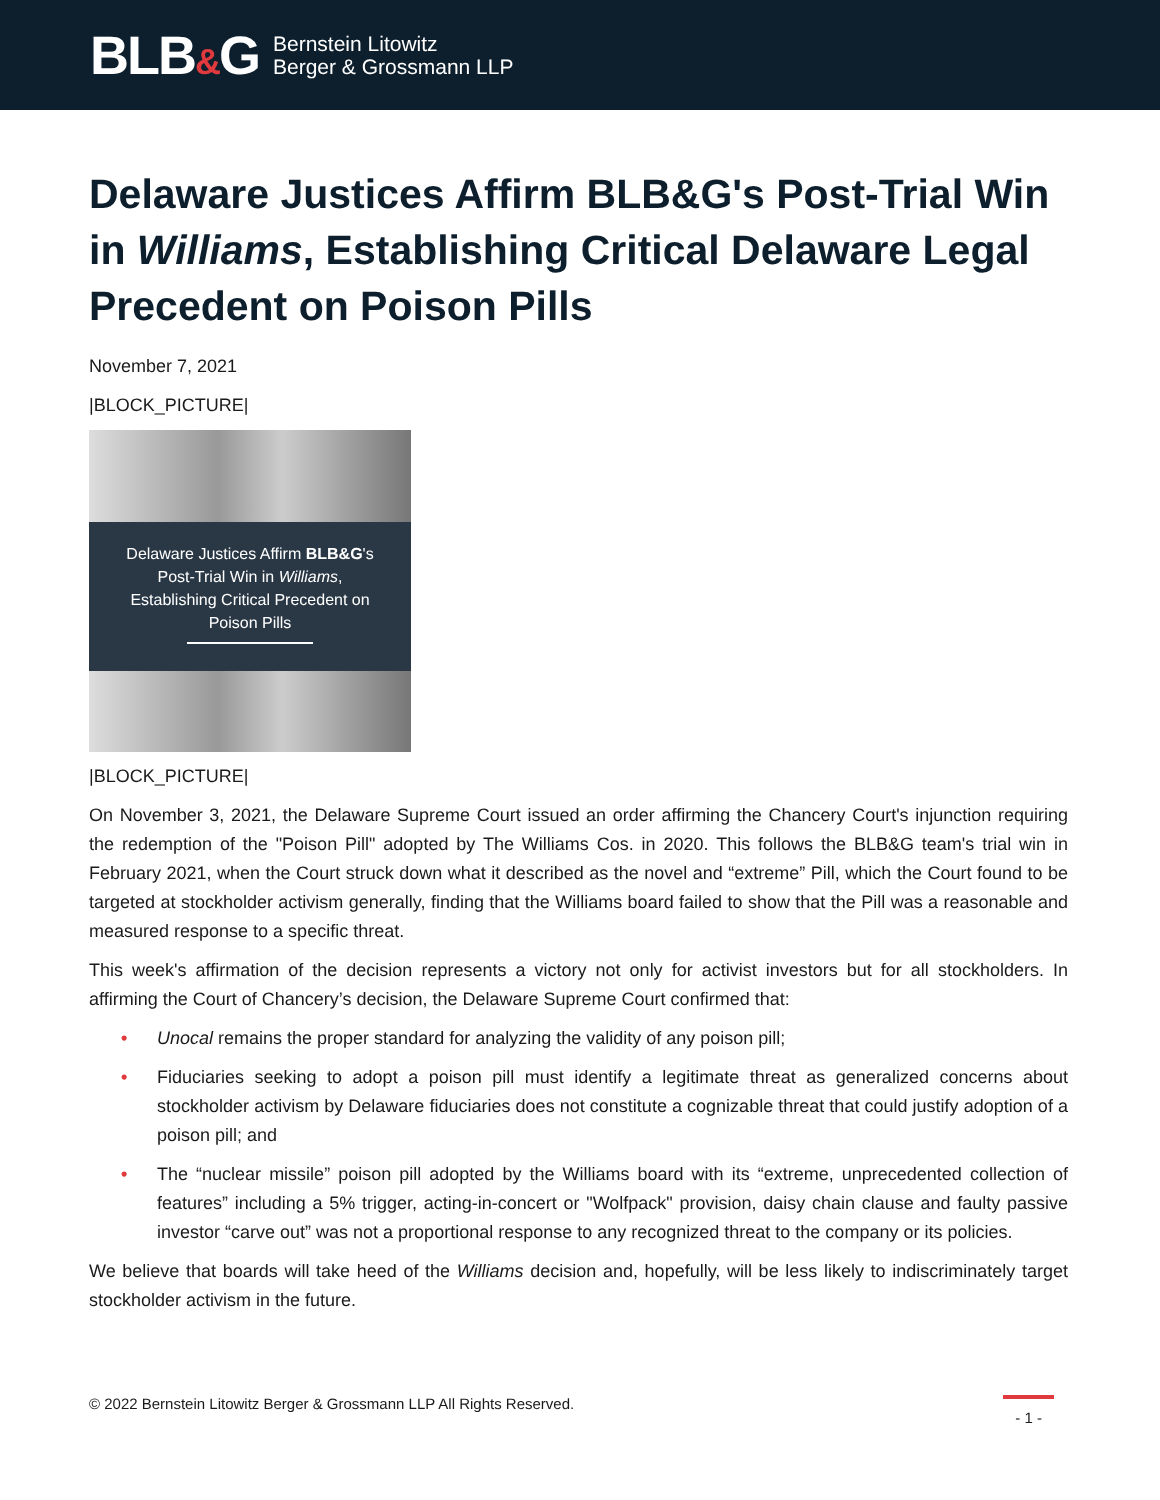BLB&G
Bernstein Litowitz
Berger & Grossmann LLP
Delaware Justices Affirm BLB&G's Post-Trial Win in Williams, Establishing Critical Delaware Legal Precedent on Poison Pills
November 7, 2021
|BLOCK_PICTURE|
Delaware Justices Affirm BLB&G's
Post-Trial Win in Williams,
Establishing Critical Precedent on
Poison Pills
|BLOCK_PICTURE|
On November 3, 2021, the Delaware Supreme Court issued an order affirming the Chancery Court's injunction requiring the redemption of the "Poison Pill" adopted by The Williams Cos. in 2020. This follows the BLB&G team's trial win in February 2021, when the Court struck down what it described as the novel and “extreme” Pill, which the Court found to be targeted at stockholder activism generally, finding that the Williams board failed to show that the Pill was a reasonable and measured response to a specific threat.
This week's affirmation of the decision represents a victory not only for activist investors but for all stockholders. In affirming the Court of Chancery’s decision, the Delaware Supreme Court confirmed that:
• Unocal remains the proper standard for analyzing the validity of any poison pill;
• Fiduciaries seeking to adopt a poison pill must identify a legitimate threat as generalized concerns about stockholder activism by Delaware fiduciaries does not constitute a cognizable threat that could justify adoption of a poison pill; and
• The “nuclear missile” poison pill adopted by the Williams board with its “extreme, unprecedented collection of features” including a 5% trigger, acting-in-concert or "Wolfpack" provision, daisy chain clause and faulty passive investor “carve out” was not a proportional response to any recognized threat to the company or its policies.
We believe that boards will take heed of the Williams decision and, hopefully, will be less likely to indiscriminately target stockholder activism in the future.
© 2022 Bernstein Litowitz Berger & Grossmann LLP All Rights Reserved.
- 1 -